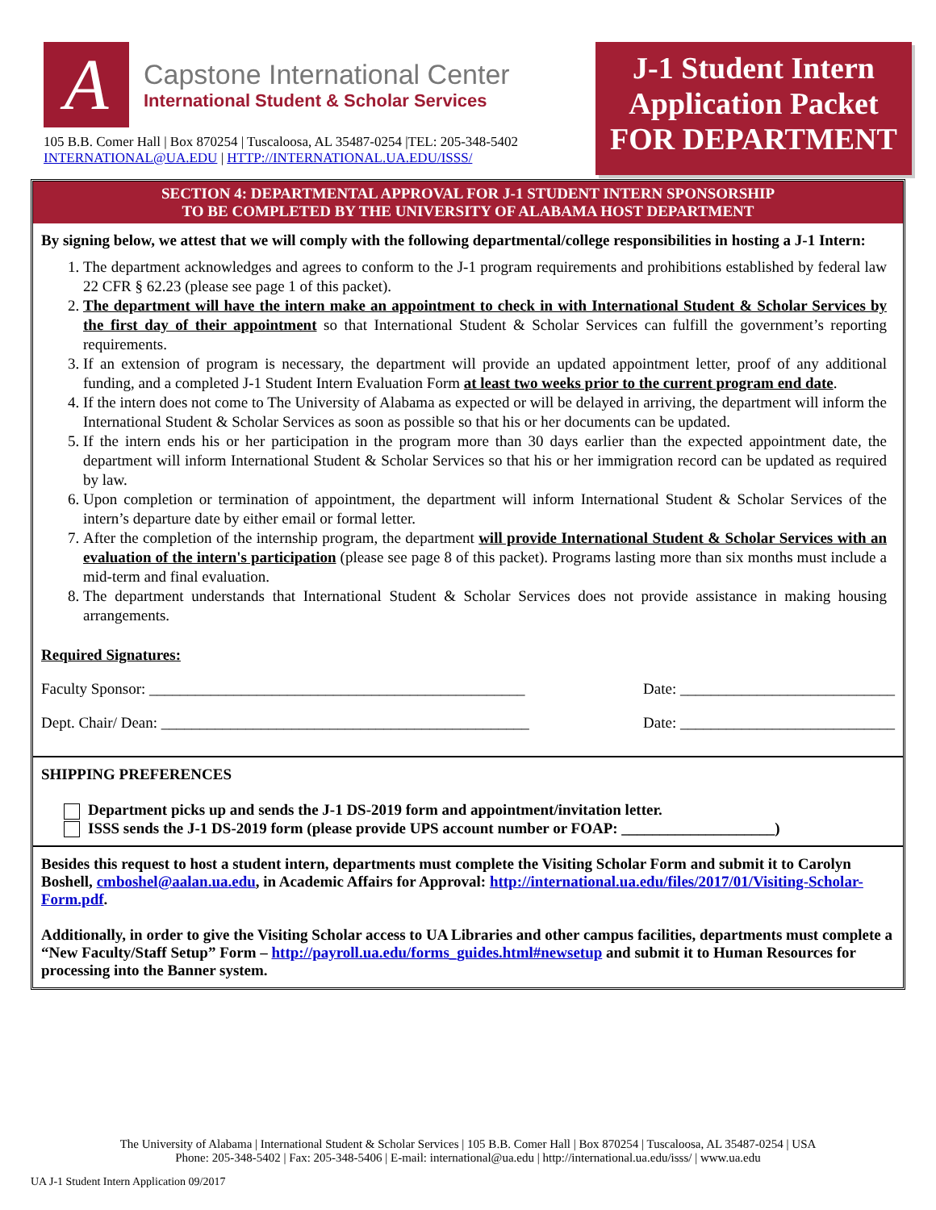A
Capstone International Center
International Student & Scholar Services
105 B.B. Comer Hall | Box 870254 | Tuscaloosa, AL 35487-0254 |TEL: 205-348-5402
INTERNATIONAL@UA.EDU | HTTP://INTERNATIONAL.UA.EDU/ISSS/
J-1 Student Intern
Application Packet
FOR DEPARTMENT
SECTION 4: DEPARTMENTAL APPROVAL FOR J-1 STUDENT INTERN SPONSORSHIP
TO BE COMPLETED BY THE UNIVERSITY OF ALABAMA HOST DEPARTMENT
By signing below, we attest that we will comply with the following departmental/college responsibilities in hosting a J-1 Intern:
1. The department acknowledges and agrees to conform to the J-1 program requirements and prohibitions established by federal law 22 CFR § 62.23 (please see page 1 of this packet).
2. The department will have the intern make an appointment to check in with International Student & Scholar Services by the first day of their appointment so that International Student & Scholar Services can fulfill the government’s reporting requirements.
3. If an extension of program is necessary, the department will provide an updated appointment letter, proof of any additional funding, and a completed J-1 Student Intern Evaluation Form at least two weeks prior to the current program end date.
4. If the intern does not come to The University of Alabama as expected or will be delayed in arriving, the department will inform the International Student & Scholar Services as soon as possible so that his or her documents can be updated.
5. If the intern ends his or her participation in the program more than 30 days earlier than the expected appointment date, the department will inform International Student & Scholar Services so that his or her immigration record can be updated as required by law.
6. Upon completion or termination of appointment, the department will inform International Student & Scholar Services of the intern’s departure date by either email or formal letter.
7. After the completion of the internship program, the department will provide International Student & Scholar Services with an evaluation of the intern's participation (please see page 8 of this packet). Programs lasting more than six months must include a mid-term and final evaluation.
8. The department understands that International Student & Scholar Services does not provide assistance in making housing arrangements.
Required Signatures:
Faculty Sponsor: _________________________________________________ Date: ____________________________
Dept. Chair/ Dean: ________________________________________________ Date: ____________________________
SHIPPING PREFERENCES
Department picks up and sends the J-1 DS-2019 form and appointment/invitation letter.
ISSS sends the J-1 DS-2019 form (please provide UPS account number or FOAP: ____________________)
Besides this request to host a student intern, departments must complete the Visiting Scholar Form and submit it to Carolyn Boshell, cmboshel@aalan.ua.edu, in Academic Affairs for Approval: http://international.ua.edu/files/2017/01/Visiting-Scholar-Form.pdf.
Additionally, in order to give the Visiting Scholar access to UA Libraries and other campus facilities, departments must complete a “New Faculty/Staff Setup” Form – http://payroll.ua.edu/forms_guides.html#newsetup and submit it to Human Resources for processing into the Banner system.
The University of Alabama | International Student & Scholar Services | 105 B.B. Comer Hall | Box 870254 | Tuscaloosa, AL 35487-0254 | USA
Phone: 205-348-5402 | Fax: 205-348-5406 | E-mail: international@ua.edu | http://international.ua.edu/isss/ | www.ua.edu
UA J-1 Student Intern Application 09/2017